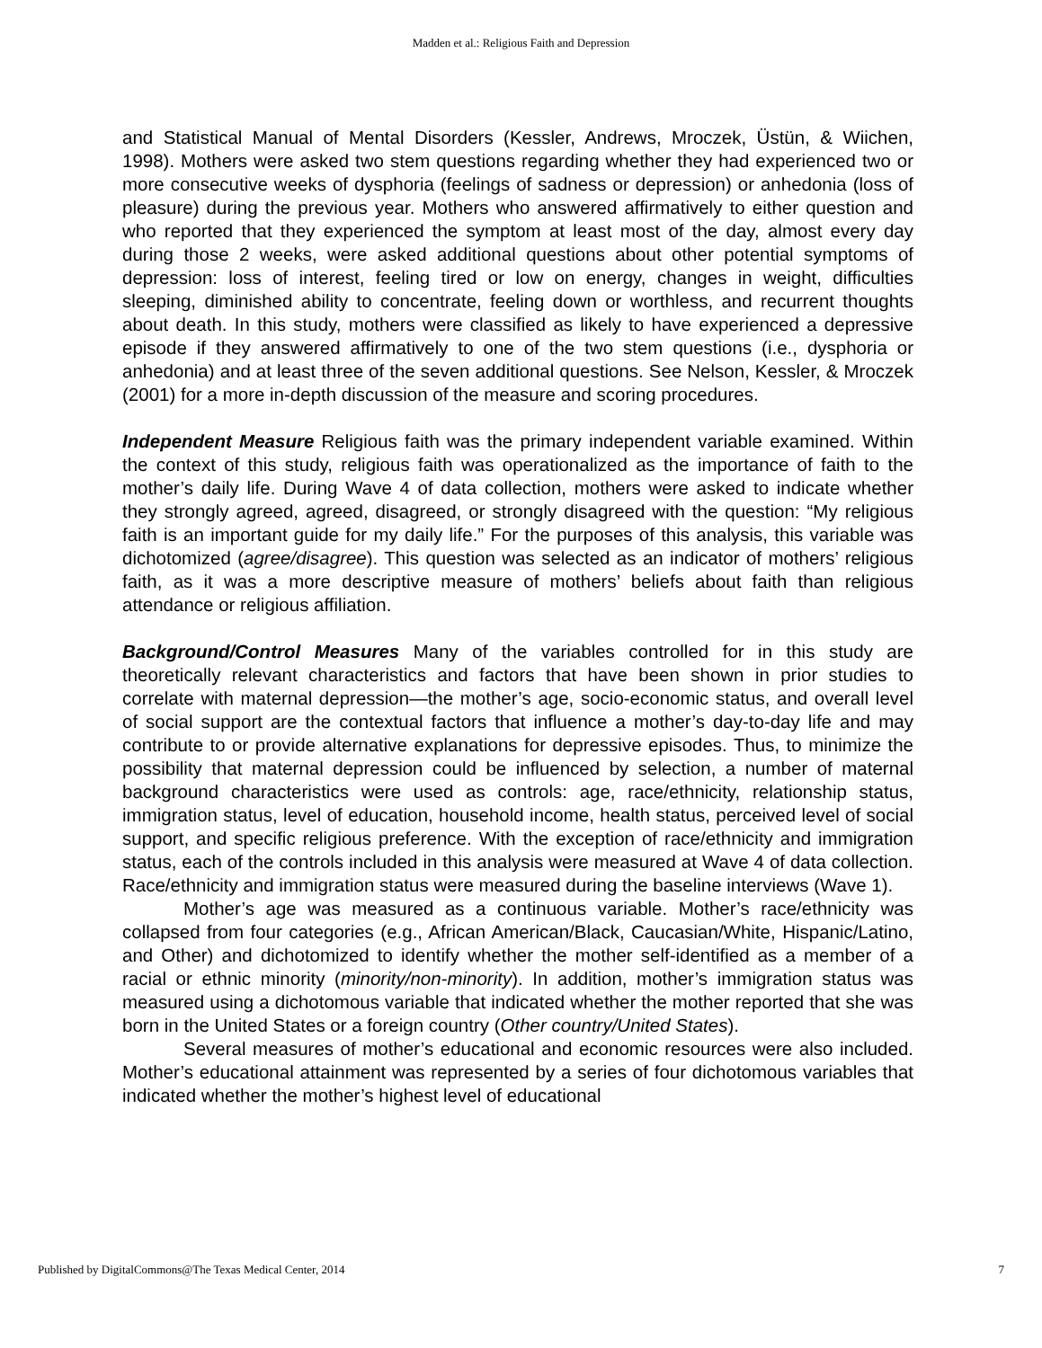Madden et al.: Religious Faith and Depression
and Statistical Manual of Mental Disorders (Kessler, Andrews, Mroczek, Üstün, & Wiichen, 1998). Mothers were asked two stem questions regarding whether they had experienced two or more consecutive weeks of dysphoria (feelings of sadness or depression) or anhedonia (loss of pleasure) during the previous year. Mothers who answered affirmatively to either question and who reported that they experienced the symptom at least most of the day, almost every day during those 2 weeks, were asked additional questions about other potential symptoms of depression: loss of interest, feeling tired or low on energy, changes in weight, difficulties sleeping, diminished ability to concentrate, feeling down or worthless, and recurrent thoughts about death. In this study, mothers were classified as likely to have experienced a depressive episode if they answered affirmatively to one of the two stem questions (i.e., dysphoria or anhedonia) and at least three of the seven additional questions. See Nelson, Kessler, & Mroczek (2001) for a more in-depth discussion of the measure and scoring procedures.
Independent Measure Religious faith was the primary independent variable examined. Within the context of this study, religious faith was operationalized as the importance of faith to the mother’s daily life. During Wave 4 of data collection, mothers were asked to indicate whether they strongly agreed, agreed, disagreed, or strongly disagreed with the question: “My religious faith is an important guide for my daily life.” For the purposes of this analysis, this variable was dichotomized (agree/disagree). This question was selected as an indicator of mothers’ religious faith, as it was a more descriptive measure of mothers’ beliefs about faith than religious attendance or religious affiliation.
Background/Control Measures Many of the variables controlled for in this study are theoretically relevant characteristics and factors that have been shown in prior studies to correlate with maternal depression—the mother’s age, socio-economic status, and overall level of social support are the contextual factors that influence a mother’s day-to-day life and may contribute to or provide alternative explanations for depressive episodes. Thus, to minimize the possibility that maternal depression could be influenced by selection, a number of maternal background characteristics were used as controls: age, race/ethnicity, relationship status, immigration status, level of education, household income, health status, perceived level of social support, and specific religious preference. With the exception of race/ethnicity and immigration status, each of the controls included in this analysis were measured at Wave 4 of data collection. Race/ethnicity and immigration status were measured during the baseline interviews (Wave 1).
Mother’s age was measured as a continuous variable. Mother’s race/ethnicity was collapsed from four categories (e.g., African American/Black, Caucasian/White, Hispanic/Latino, and Other) and dichotomized to identify whether the mother self-identified as a member of a racial or ethnic minority (minority/non-minority). In addition, mother’s immigration status was measured using a dichotomous variable that indicated whether the mother reported that she was born in the United States or a foreign country (Other country/United States).
Several measures of mother’s educational and economic resources were also included. Mother’s educational attainment was represented by a series of four dichotomous variables that indicated whether the mother’s highest level of educational
Published by DigitalCommons@The Texas Medical Center, 2014 7